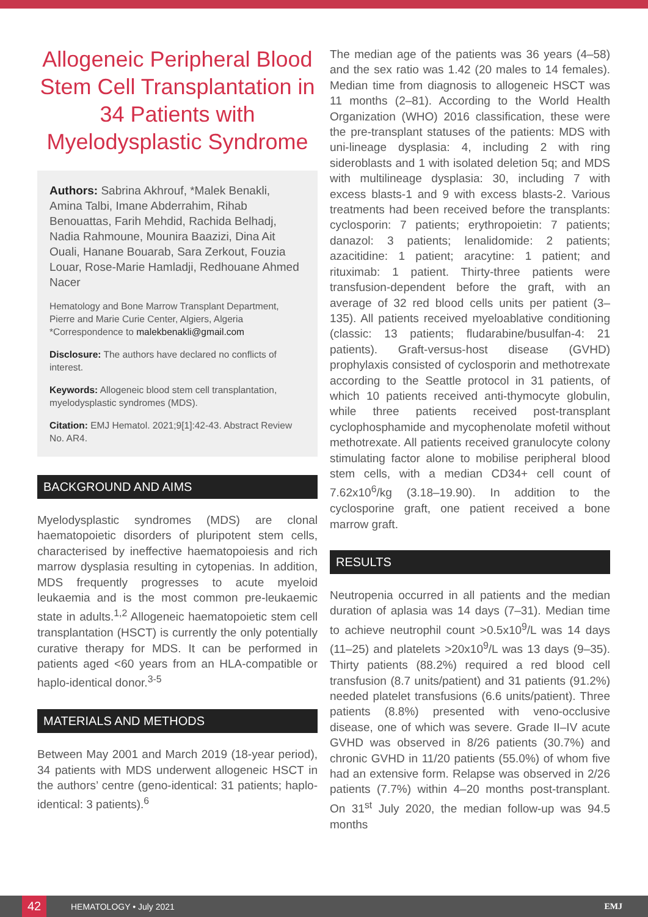Allogeneic Peripheral Blood Stem Cell Transplantation in 34 Patients with Myelodysplastic Syndrome
Authors: Sabrina Akhrouf, *Malek Benakli, Amina Talbi, Imane Abderrahim, Rihab Benouattas, Farih Mehdid, Rachida Belhadj, Nadia Rahmoune, Mounira Baazizi, Dina Ait Ouali, Hanane Bouarab, Sara Zerkout, Fouzia Louar, Rose-Marie Hamladji, Redhouane Ahmed Nacer
Hematology and Bone Marrow Transplant Department, Pierre and Marie Curie Center, Algiers, Algeria
*Correspondence to malekbenakli@gmail.com
Disclosure: The authors have declared no conflicts of interest.
Keywords: Allogeneic blood stem cell transplantation, myelodysplastic syndromes (MDS).
Citation: EMJ Hematol. 2021;9[1]:42-43. Abstract Review No. AR4.
BACKGROUND AND AIMS
Myelodysplastic syndromes (MDS) are clonal haematopoietic disorders of pluripotent stem cells, characterised by ineffective haematopoiesis and rich marrow dysplasia resulting in cytopenias. In addition, MDS frequently progresses to acute myeloid leukaemia and is the most common pre-leukaemic state in adults.<sup>1,2</sup> Allogeneic haematopoietic stem cell transplantation (HSCT) is currently the only potentially curative therapy for MDS. It can be performed in patients aged <60 years from an HLA-compatible or haplo-identical donor.<sup>3-5</sup>
MATERIALS AND METHODS
Between May 2001 and March 2019 (18-year period), 34 patients with MDS underwent allogeneic HSCT in the authors’ centre (geno-identical: 31 patients; haplo-identical: 3 patients).<sup>6</sup>
The median age of the patients was 36 years (4–58) and the sex ratio was 1.42 (20 males to 14 females). Median time from diagnosis to allogeneic HSCT was 11 months (2–81). According to the World Health Organization (WHO) 2016 classification, these were the pre-transplant statuses of the patients: MDS with uni-lineage dysplasia: 4, including 2 with ring sideroblasts and 1 with isolated deletion 5q; and MDS with multilineage dysplasia: 30, including 7 with excess blasts-1 and 9 with excess blasts-2. Various treatments had been received before the transplants: cyclosporin: 7 patients; erythropoietin: 7 patients; danazol: 3 patients; lenalidomide: 2 patients; azacitidine: 1 patient; aracytine: 1 patient; and rituximab: 1 patient. Thirty-three patients were transfusion-dependent before the graft, with an average of 32 red blood cells units per patient (3–135). All patients received myeloablative conditioning (classic: 13 patients; fludarabine/busulfan-4: 21 patients). Graft-versus-host disease (GVHD) prophylaxis consisted of cyclosporin and methotrexate according to the Seattle protocol in 31 patients, of which 10 patients received anti-thymocyte globulin, while three patients received post-transplant cyclophosphamide and mycophenolate mofetil without methotrexate. All patients received granulocyte colony stimulating factor alone to mobilise peripheral blood stem cells, with a median CD34+ cell count of 7.62x10<sup>6</sup>/kg (3.18–19.90). In addition to the cyclosporine graft, one patient received a bone marrow graft.
RESULTS
Neutropenia occurred in all patients and the median duration of aplasia was 14 days (7–31). Median time to achieve neutrophil count >0.5x10<sup>9</sup>/L was 14 days (11–25) and platelets >20x10<sup>9</sup>/L was 13 days (9–35). Thirty patients (88.2%) required a red blood cell transfusion (8.7 units/patient) and 31 patients (91.2%) needed platelet transfusions (6.6 units/patient). Three patients (8.8%) presented with veno-occlusive disease, one of which was severe. Grade II–IV acute GVHD was observed in 8/26 patients (30.7%) and chronic GVHD in 11/20 patients (55.0%) of whom five had an extensive form. Relapse was observed in 2/26 patients (7.7%) within 4–20 months post-transplant. On 31<sup>st</sup> July 2020, the median follow-up was 94.5 months
42
HEMATOLOGY • July 2021 EMJ